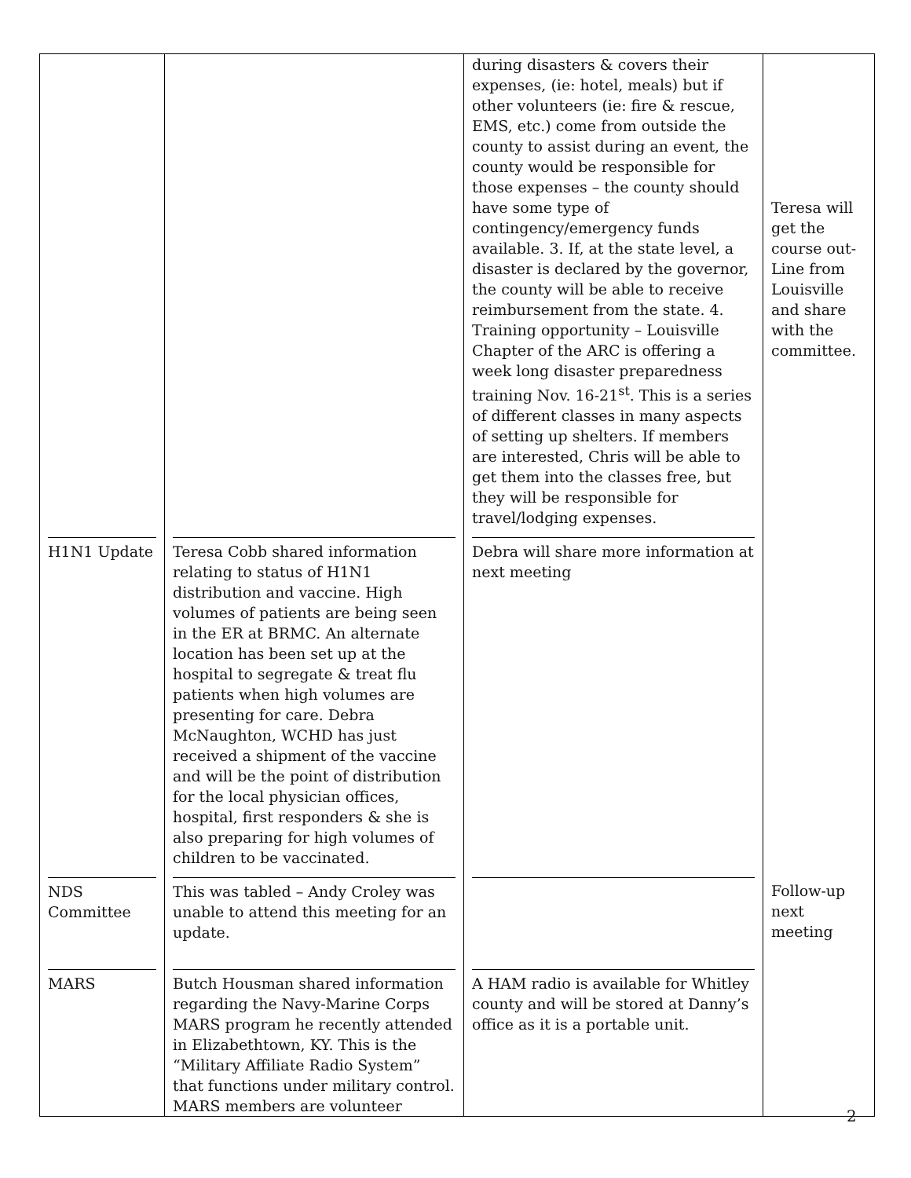| | | during disasters & covers their expenses, (ie: hotel, meals) but if other volunteers (ie: fire & rescue, EMS, etc.) come from outside the county to assist during an event, the county would be responsible for those expenses – the county should have some type of contingency/emergency funds available. 3. If, at the state level, a disaster is declared by the governor, the county will be able to receive reimbursement from the state. 4. Training opportunity – Louisville Chapter of the ARC is offering a week long disaster preparedness training Nov. 16-21<sup>st</sup>. This is a series of different classes in many aspects of setting up shelters. If members are interested, Chris will be able to get them into the classes free, but they will be responsible for travel/lodging expenses. | Teresa will get the course out-Line from Louisville and share with the committee. |
| H1N1 Update | Teresa Cobb shared information relating to status of H1N1 distribution and vaccine. High volumes of patients are being seen in the ER at BRMC. An alternate location has been set up at the hospital to segregate & treat flu patients when high volumes are presenting for care. Debra McNaughton, WCHD has just received a shipment of the vaccine and will be the point of distribution for the local physician offices, hospital, first responders & she is also preparing for high volumes of children to be vaccinated. | Debra will share more information at next meeting | |
| NDS Committee | This was tabled – Andy Croley was unable to attend this meeting for an update. | | Follow-up next meeting |
| MARS | Butch Housman shared information regarding the Navy-Marine Corps MARS program he recently attended in Elizabethtown, KY. This is the “Military Affiliate Radio System” that functions under military control. MARS members are volunteer | A HAM radio is available for Whitley county and will be stored at Danny’s office as it is a portable unit. | |
2